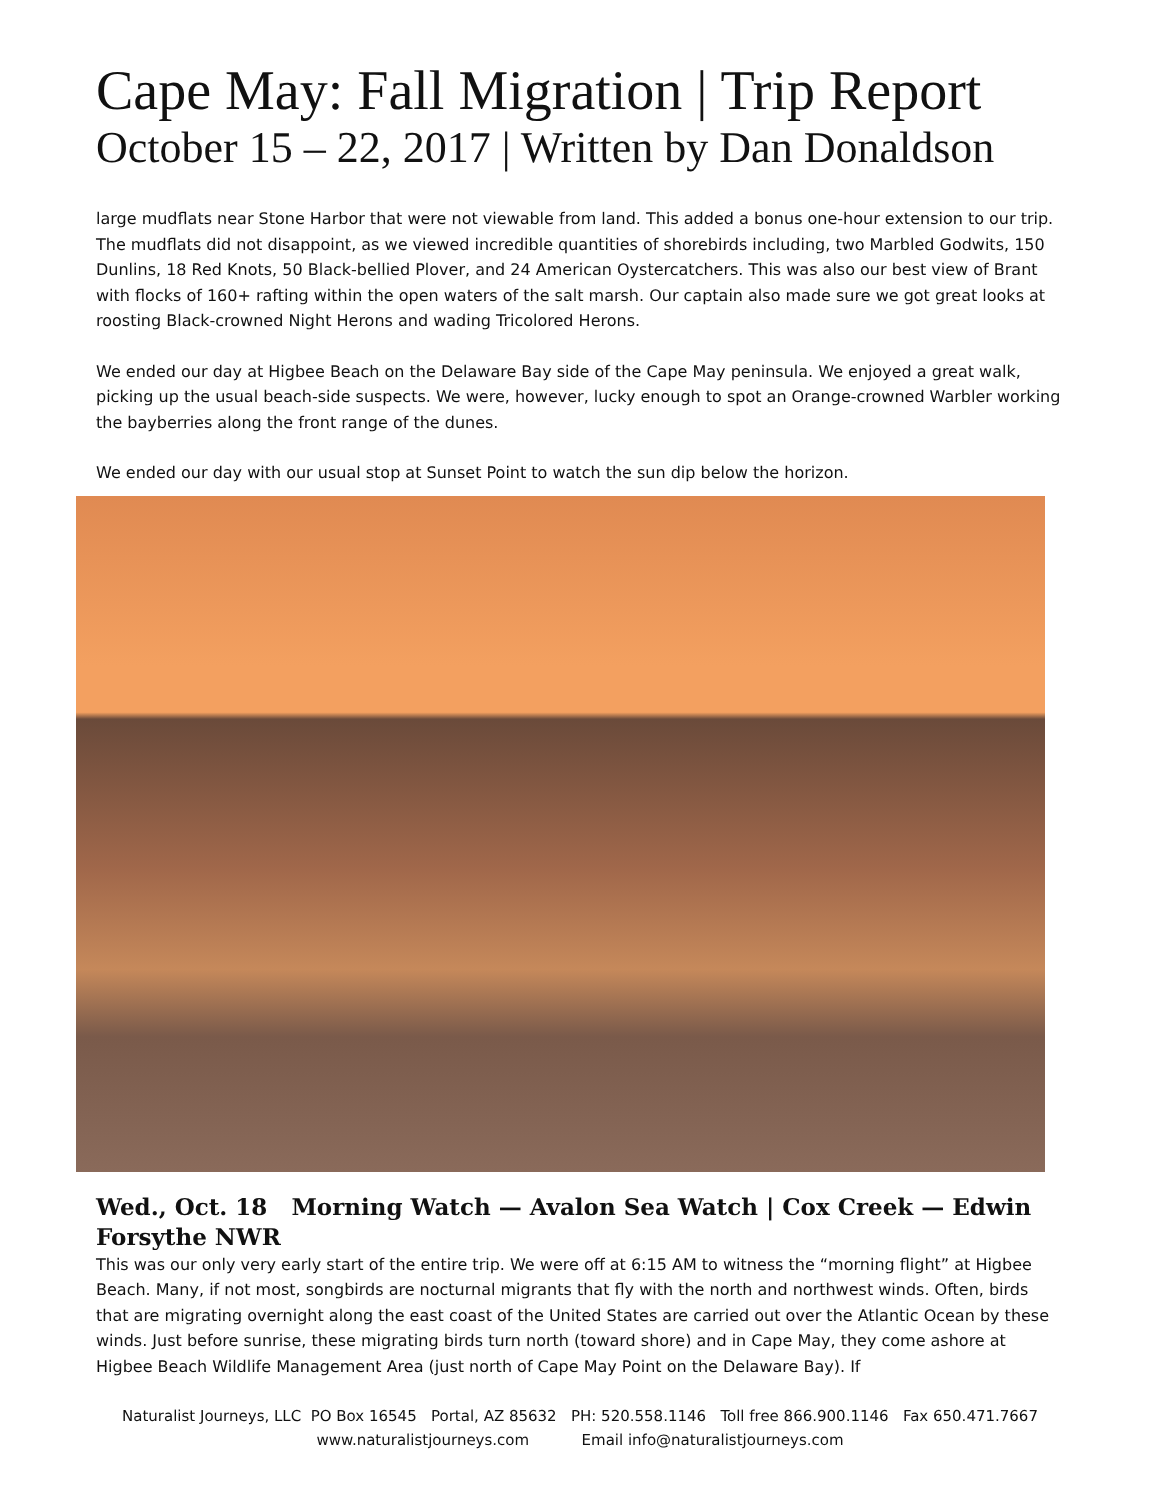Cape May: Fall Migration | Trip Report
October 15 – 22, 2017 | Written by Dan Donaldson
large mudflats near Stone Harbor that were not viewable from land. This added a bonus one-hour extension to our trip. The mudflats did not disappoint, as we viewed incredible quantities of shorebirds including, two Marbled Godwits, 150 Dunlins, 18 Red Knots, 50 Black-bellied Plover, and 24 American Oystercatchers. This was also our best view of Brant with flocks of 160+ rafting within the open waters of the salt marsh. Our captain also made sure we got great looks at roosting Black-crowned Night Herons and wading Tricolored Herons.
We ended our day at Higbee Beach on the Delaware Bay side of the Cape May peninsula. We enjoyed a great walk, picking up the usual beach-side suspects. We were, however, lucky enough to spot an Orange-crowned Warbler working the bayberries along the front range of the dunes.
We ended our day with our usual stop at Sunset Point to watch the sun dip below the horizon.
Wed., Oct. 18 Morning Watch — Avalon Sea Watch | Cox Creek — Edwin Forsythe NWR
This was our only very early start of the entire trip. We were off at 6:15 AM to witness the “morning flight” at Higbee Beach. Many, if not most, songbirds are nocturnal migrants that fly with the north and northwest winds. Often, birds that are migrating overnight along the east coast of the United States are carried out over the Atlantic Ocean by these winds. Just before sunrise, these migrating birds turn north (toward shore) and in Cape May, they come ashore at Higbee Beach Wildlife Management Area (just north of Cape May Point on the Delaware Bay). If
Naturalist Journeys, LLC PO Box 16545 Portal, AZ 85632 PH: 520.558.1146 Toll free 866.900.1146 Fax 650.471.7667
www.naturalistjourneys.com Email info@naturalistjourneys.com